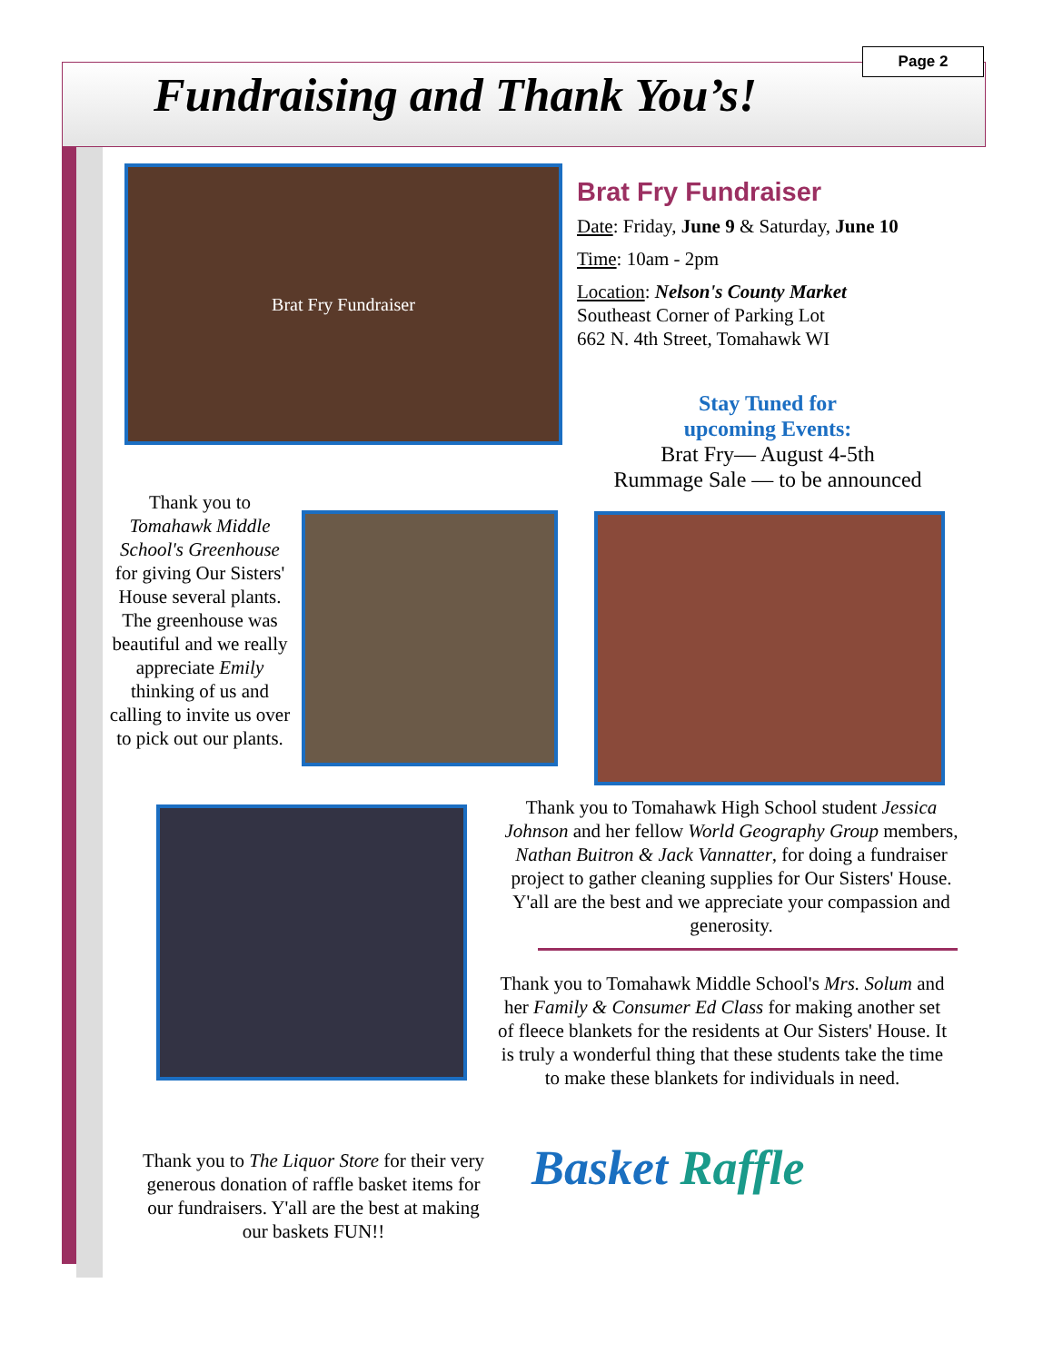Fundraising and Thank You’s!
Page 2
Brat Fry Fundraiser
Brat Fry Fundraiser
Date: Friday, June 9 & Saturday, June 10
Time: 10am - 2pm
Location: Nelson's County Market
Southeast Corner of Parking Lot
662 N. 4th Street, Tomahawk WI
Stay Tuned for
upcoming Events:
Brat Fry— August 4-5th
Rummage Sale — to be announced
Thank you to Tomahawk Middle School's Greenhouse for giving Our Sisters' House several plants. The greenhouse was beautiful and we really appreciate Emily thinking of us and calling to invite us over to pick out our plants.
Thank you to Tomahawk High School student Jessica Johnson and her fellow World Geography Group members, Nathan Buitron & Jack Vannatter, for doing a fundraiser project to gather cleaning supplies for Our Sisters' House. Y'all are the best and we appreciate your compassion and generosity.
Thank you to Tomahawk Middle School's Mrs. Solum and her Family & Consumer Ed Class for making another set of fleece blankets for the residents at Our Sisters' House. It is truly a wonderful thing that these students take the time to make these blankets for individuals in need.
Thank you to The Liquor Store for their very generous donation of raffle basket items for our fundraisers. Y'all are the best at making our baskets FUN!!
Basket Raffle